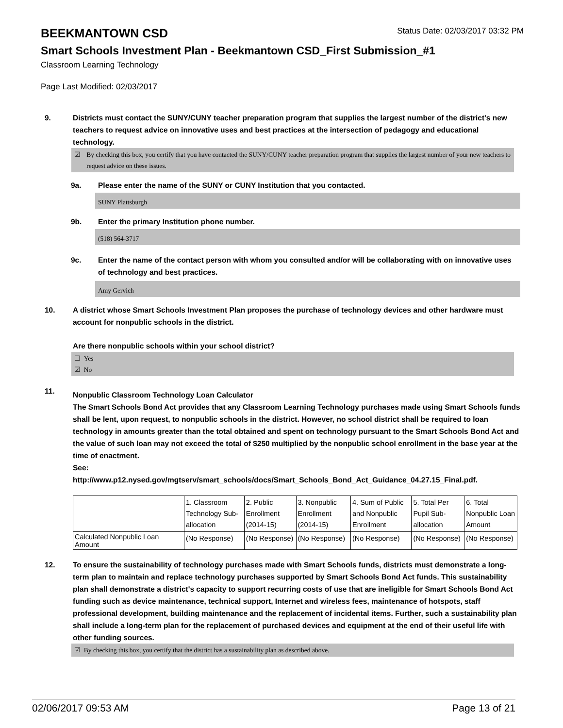BEEKMANTOWN CSD
Status Date: 02/03/2017 03:32 PM
Smart Schools Investment Plan - Beekmantown CSD_First Submission_#1
Classroom Learning Technology
Page Last Modified: 02/03/2017
9. Districts must contact the SUNY/CUNY teacher preparation program that supplies the largest number of the district's new teachers to request advice on innovative uses and best practices at the intersection of pedagogy and educational technology.
☑ By checking this box, you certify that you have contacted the SUNY/CUNY teacher preparation program that supplies the largest number of your new teachers to request advice on these issues.
9a. Please enter the name of the SUNY or CUNY Institution that you contacted.
SUNY Plattsburgh
9b. Enter the primary Institution phone number.
(518) 564-3717
9c. Enter the name of the contact person with whom you consulted and/or will be collaborating with on innovative uses of technology and best practices.
Amy Gervich
10. A district whose Smart Schools Investment Plan proposes the purchase of technology devices and other hardware must account for nonpublic schools in the district.
Are there nonpublic schools within your school district?
☐ Yes
☑ No
11.
Nonpublic Classroom Technology Loan Calculator
The Smart Schools Bond Act provides that any Classroom Learning Technology purchases made using Smart Schools funds shall be lent, upon request, to nonpublic schools in the district. However, no school district shall be required to loan technology in amounts greater than the total obtained and spent on technology pursuant to the Smart Schools Bond Act and the value of such loan may not exceed the total of $250 multiplied by the nonpublic school enrollment in the base year at the time of enactment.
See:
http://www.p12.nysed.gov/mgtserv/smart_schools/docs/Smart_Schools_Bond_Act_Guidance_04.27.15_Final.pdf.
| | 1. Classroom Technology Sub-allocation | 2. Public Enrollment (2014-15) | 3. Nonpublic Enrollment (2014-15) | 4. Sum of Public and Nonpublic Enrollment | 5. Total Per Pupil Sub-allocation | 6. Total Nonpublic Loan Amount |
| Calculated Nonpublic Loan Amount | (No Response) | (No Response) | (No Response) | (No Response) | (No Response) | (No Response) |
12. To ensure the sustainability of technology purchases made with Smart Schools funds, districts must demonstrate a long-term plan to maintain and replace technology purchases supported by Smart Schools Bond Act funds. This sustainability plan shall demonstrate a district's capacity to support recurring costs of use that are ineligible for Smart Schools Bond Act funding such as device maintenance, technical support, Internet and wireless fees, maintenance of hotspots, staff professional development, building maintenance and the replacement of incidental items. Further, such a sustainability plan shall include a long-term plan for the replacement of purchased devices and equipment at the end of their useful life with other funding sources.
☑ By checking this box, you certify that the district has a sustainability plan as described above.
02/06/2017 09:53 AM Page 13 of 21